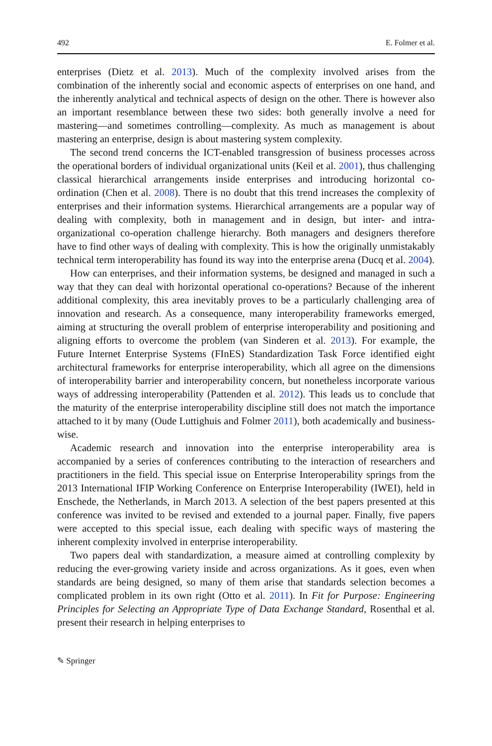492 E. Folmer et al.
enterprises (Dietz et al. 2013). Much of the complexity involved arises from the combination of the inherently social and economic aspects of enterprises on one hand, and the inherently analytical and technical aspects of design on the other. There is however also an important resemblance between these two sides: both generally involve a need for mastering—and sometimes controlling—complexity. As much as management is about mastering an enterprise, design is about mastering system complexity.
The second trend concerns the ICT-enabled transgression of business processes across the operational borders of individual organizational units (Keil et al. 2001), thus challenging classical hierarchical arrangements inside enterprises and introducing horizontal co-ordination (Chen et al. 2008). There is no doubt that this trend increases the complexity of enterprises and their information systems. Hierarchical arrangements are a popular way of dealing with complexity, both in management and in design, but inter- and intra-organizational co-operation challenge hierarchy. Both managers and designers therefore have to find other ways of dealing with complexity. This is how the originally unmistakably technical term interoperability has found its way into the enterprise arena (Ducq et al. 2004).
How can enterprises, and their information systems, be designed and managed in such a way that they can deal with horizontal operational co-operations? Because of the inherent additional complexity, this area inevitably proves to be a particularly challenging area of innovation and research. As a consequence, many interoperability frameworks emerged, aiming at structuring the overall problem of enterprise interoperability and positioning and aligning efforts to overcome the problem (van Sinderen et al. 2013). For example, the Future Internet Enterprise Systems (FInES) Standardization Task Force identified eight architectural frameworks for enterprise interoperability, which all agree on the dimensions of interoperability barrier and interoperability concern, but nonetheless incorporate various ways of addressing interoperability (Pattenden et al. 2012). This leads us to conclude that the maturity of the enterprise interoperability discipline still does not match the importance attached to it by many (Oude Luttighuis and Folmer 2011), both academically and business-wise.
Academic research and innovation into the enterprise interoperability area is accompanied by a series of conferences contributing to the interaction of researchers and practitioners in the field. This special issue on Enterprise Interoperability springs from the 2013 International IFIP Working Conference on Enterprise Interoperability (IWEI), held in Enschede, the Netherlands, in March 2013. A selection of the best papers presented at this conference was invited to be revised and extended to a journal paper. Finally, five papers were accepted to this special issue, each dealing with specific ways of mastering the inherent complexity involved in enterprise interoperability.
Two papers deal with standardization, a measure aimed at controlling complexity by reducing the ever-growing variety inside and across organizations. As it goes, even when standards are being designed, so many of them arise that standards selection becomes a complicated problem in its own right (Otto et al. 2011). In Fit for Purpose: Engineering Principles for Selecting an Appropriate Type of Data Exchange Standard, Rosenthal et al. present their research in helping enterprises to
✎ Springer